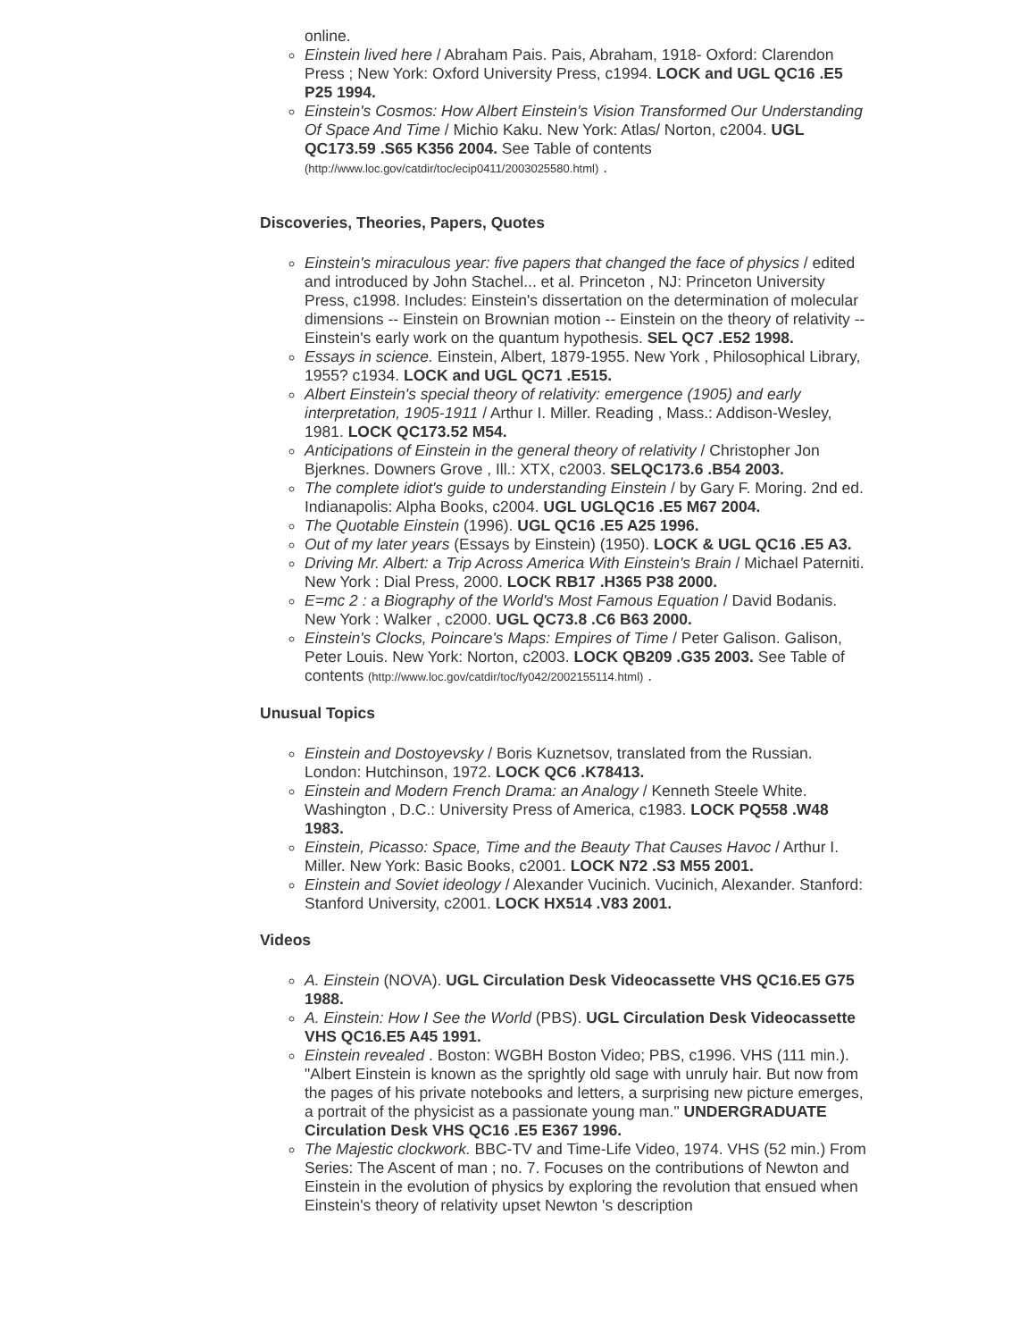online.
Einstein lived here / Abraham Pais. Pais, Abraham, 1918- Oxford: Clarendon Press ; New York: Oxford University Press, c1994. LOCK and UGL QC16 .E5 P25 1994.
Einstein's Cosmos: How Albert Einstein's Vision Transformed Our Understanding Of Space And Time / Michio Kaku. New York: Atlas/ Norton, c2004. UGL QC173.59 .S65 K356 2004. See Table of contents (http://www.loc.gov/catdir/toc/ecip0411/2003025580.html) .
Discoveries, Theories, Papers, Quotes
Einstein's miraculous year: five papers that changed the face of physics / edited and introduced by John Stachel... et al. Princeton , NJ: Princeton University Press, c1998. Includes: Einstein's dissertation on the determination of molecular dimensions -- Einstein on Brownian motion -- Einstein on the theory of relativity -- Einstein's early work on the quantum hypothesis. SEL QC7 .E52 1998.
Essays in science. Einstein, Albert, 1879-1955. New York , Philosophical Library, 1955? c1934. LOCK and UGL QC71 .E515.
Albert Einstein's special theory of relativity: emergence (1905) and early interpretation, 1905-1911 / Arthur I. Miller. Reading , Mass.: Addison-Wesley, 1981. LOCK QC173.52 M54.
Anticipations of Einstein in the general theory of relativity / Christopher Jon Bjerknes. Downers Grove , Ill.: XTX, c2003. SELQC173.6 .B54 2003.
The complete idiot's guide to understanding Einstein / by Gary F. Moring. 2nd ed. Indianapolis: Alpha Books, c2004. UGL UGLQC16 .E5 M67 2004.
The Quotable Einstein (1996). UGL QC16 .E5 A25 1996.
Out of my later years (Essays by Einstein) (1950). LOCK & UGL QC16 .E5 A3.
Driving Mr. Albert: a Trip Across America With Einstein's Brain / Michael Paterniti. New York : Dial Press, 2000. LOCK RB17 .H365 P38 2000.
E=mc 2 : a Biography of the World's Most Famous Equation / David Bodanis. New York : Walker , c2000. UGL QC73.8 .C6 B63 2000.
Einstein's Clocks, Poincare's Maps: Empires of Time / Peter Galison. Galison, Peter Louis. New York: Norton, c2003. LOCK QB209 .G35 2003. See Table of contents (http://www.loc.gov/catdir/toc/fy042/2002155114.html) .
Unusual Topics
Einstein and Dostoyevsky / Boris Kuznetsov, translated from the Russian. London: Hutchinson, 1972. LOCK QC6 .K78413.
Einstein and Modern French Drama: an Analogy / Kenneth Steele White. Washington , D.C.: University Press of America, c1983. LOCK PQ558 .W48 1983.
Einstein, Picasso: Space, Time and the Beauty That Causes Havoc / Arthur I. Miller. New York: Basic Books, c2001. LOCK N72 .S3 M55 2001.
Einstein and Soviet ideology / Alexander Vucinich. Vucinich, Alexander. Stanford: Stanford University, c2001. LOCK HX514 .V83 2001.
Videos
A. Einstein (NOVA). UGL Circulation Desk Videocassette VHS QC16.E5 G75 1988.
A. Einstein: How I See the World (PBS). UGL Circulation Desk Videocassette VHS QC16.E5 A45 1991.
Einstein revealed . Boston: WGBH Boston Video; PBS, c1996. VHS (111 min.). "Albert Einstein is known as the sprightly old sage with unruly hair. But now from the pages of his private notebooks and letters, a surprising new picture emerges, a portrait of the physicist as a passionate young man." UNDERGRADUATE Circulation Desk VHS QC16 .E5 E367 1996.
The Majestic clockwork. BBC-TV and Time-Life Video, 1974. VHS (52 min.) From Series: The Ascent of man ; no. 7. Focuses on the contributions of Newton and Einstein in the evolution of physics by exploring the revolution that ensued when Einstein's theory of relativity upset Newton 's description